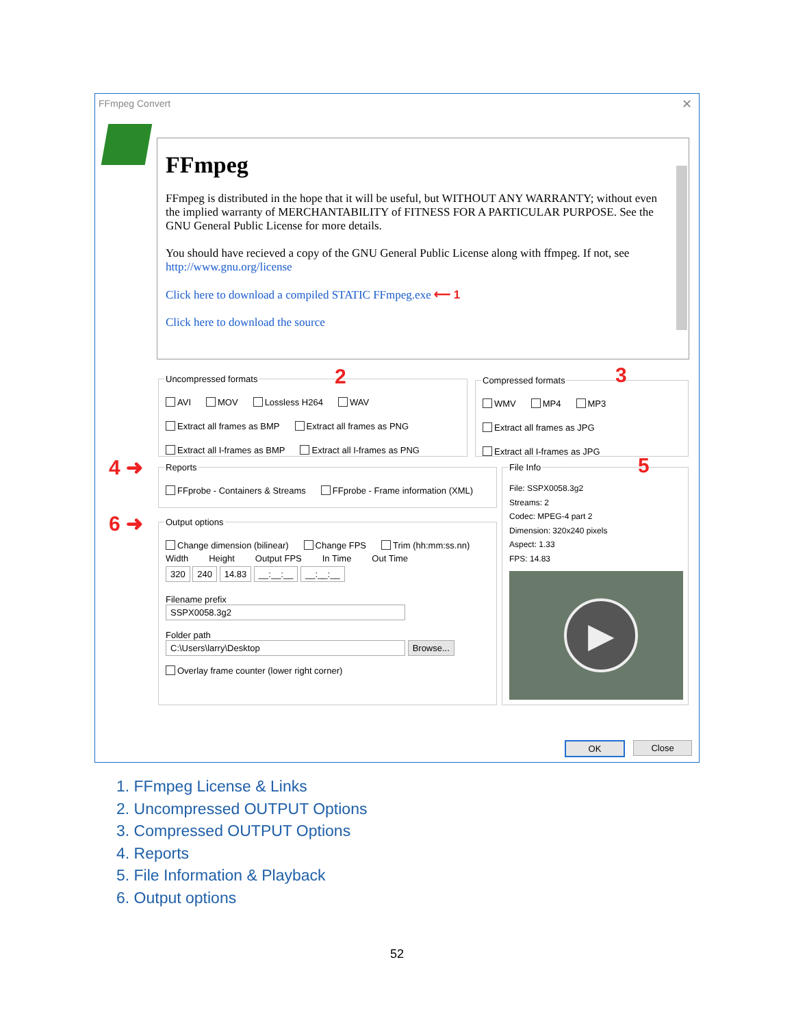FFmpeg Convert
✕
FFmpeg
FFmpeg is distributed in the hope that it will be useful, but WITHOUT ANY WARRANTY; without even the implied warranty of MERCHANTABILITY of FITNESS FOR A PARTICULAR PURPOSE. See the GNU General Public License for more details.
You should have recieved a copy of the GNU General Public License along with ffmpeg. If not, see http://www.gnu.org/license
Click here to download a compiled STATIC FFmpeg.exe ⟵ 1
Click here to download the source
Uncompressed formats
AVI MOV Lossless H264 WAV
Extract all frames as BMP Extract all frames as PNG
Extract all I-frames as BMP Extract all I-frames as PNG
2
Compressed formats
WMV MP4 MP3
Extract all frames as JPG
Extract all I-frames as JPG
3
4 ➜
Reports
FFprobe - Containers & Streams FFprobe - Frame information (XML)
File Info
File: SSPX0058.3g2
Streams: 2
Codec: MPEG-4 part 2
Dimension: 320x240 pixels
Aspect: 1.33
FPS: 14.83
▶
5
6 ➜
Output options
Change dimension (bilinear) Change FPS Trim (hh:mm:ss.nn)
Width Height Output FPS In Time Out Time
320 240 14.83 __:__:__ __:__:__
Filename prefix
SSPX0058.3g2
Folder path
C:\Users\larry\Desktop Browse...
Overlay frame counter (lower right corner)
OK Close
1. FFmpeg License & Links
2. Uncompressed OUTPUT Options
3. Compressed OUTPUT Options
4. Reports
5. File Information & Playback
6. Output options
52